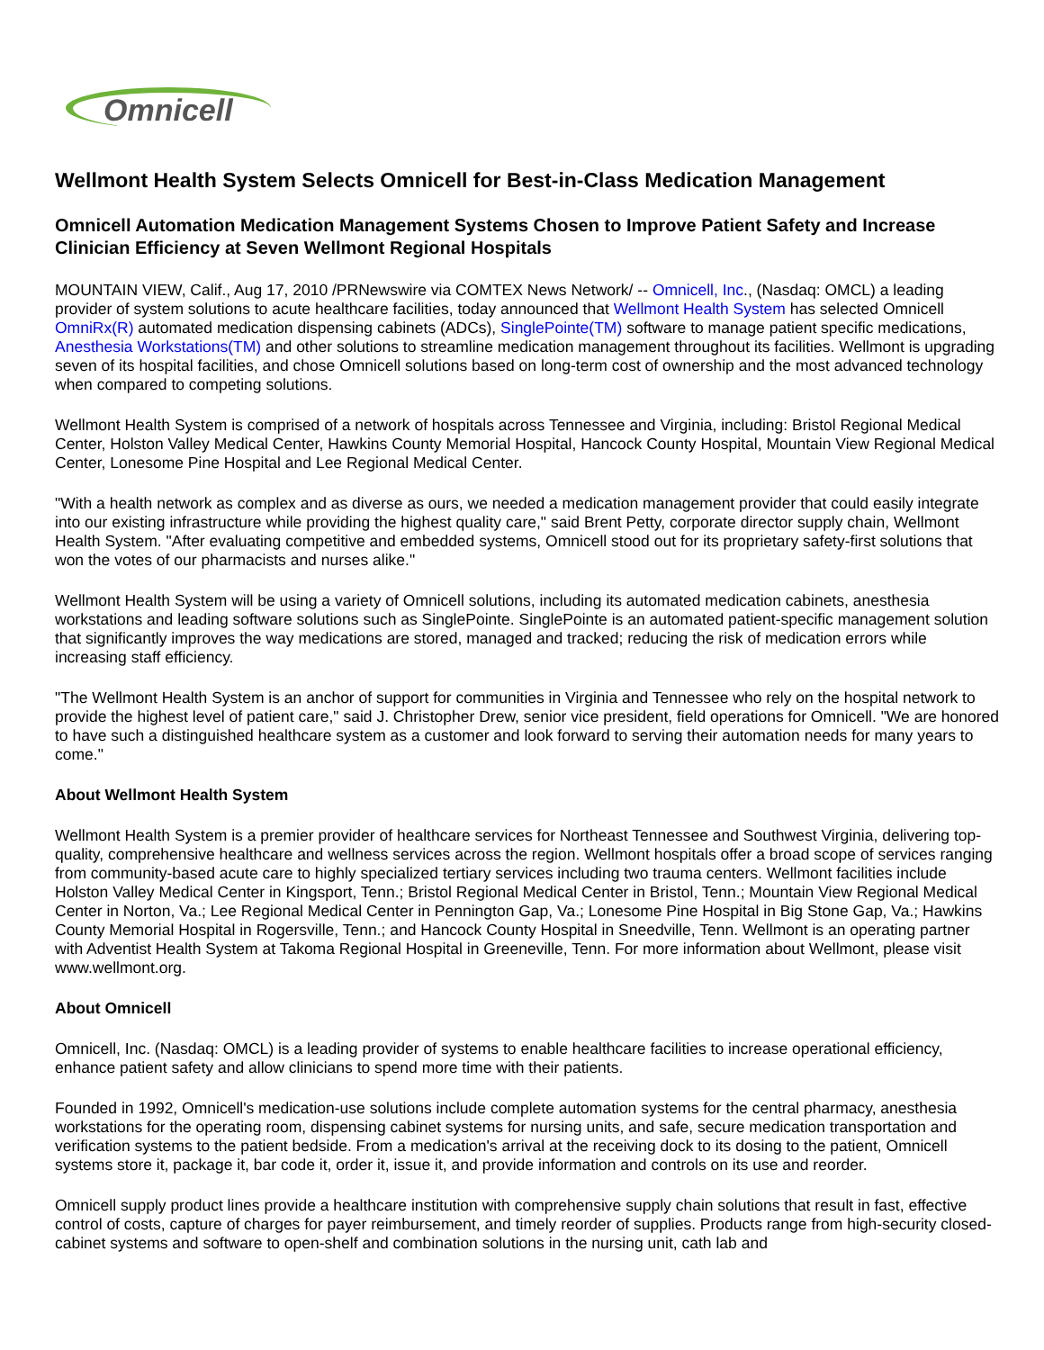Omnicell
Wellmont Health System Selects Omnicell for Best-in-Class Medication Management
Omnicell Automation Medication Management Systems Chosen to Improve Patient Safety and Increase Clinician Efficiency at Seven Wellmont Regional Hospitals
MOUNTAIN VIEW, Calif., Aug 17, 2010 /PRNewswire via COMTEX News Network/ -- Omnicell, Inc., (Nasdaq: OMCL) a leading provider of system solutions to acute healthcare facilities, today announced that Wellmont Health System has selected Omnicell OmniRx(R) automated medication dispensing cabinets (ADCs), SinglePointe(TM) software to manage patient specific medications, Anesthesia Workstations(TM) and other solutions to streamline medication management throughout its facilities. Wellmont is upgrading seven of its hospital facilities, and chose Omnicell solutions based on long-term cost of ownership and the most advanced technology when compared to competing solutions.
Wellmont Health System is comprised of a network of hospitals across Tennessee and Virginia, including: Bristol Regional Medical Center, Holston Valley Medical Center, Hawkins County Memorial Hospital, Hancock County Hospital, Mountain View Regional Medical Center, Lonesome Pine Hospital and Lee Regional Medical Center.
"With a health network as complex and as diverse as ours, we needed a medication management provider that could easily integrate into our existing infrastructure while providing the highest quality care," said Brent Petty, corporate director supply chain, Wellmont Health System. "After evaluating competitive and embedded systems, Omnicell stood out for its proprietary safety-first solutions that won the votes of our pharmacists and nurses alike."
Wellmont Health System will be using a variety of Omnicell solutions, including its automated medication cabinets, anesthesia workstations and leading software solutions such as SinglePointe. SinglePointe is an automated patient-specific management solution that significantly improves the way medications are stored, managed and tracked; reducing the risk of medication errors while increasing staff efficiency.
"The Wellmont Health System is an anchor of support for communities in Virginia and Tennessee who rely on the hospital network to provide the highest level of patient care," said J. Christopher Drew, senior vice president, field operations for Omnicell. "We are honored to have such a distinguished healthcare system as a customer and look forward to serving their automation needs for many years to come."
About Wellmont Health System
Wellmont Health System is a premier provider of healthcare services for Northeast Tennessee and Southwest Virginia, delivering top-quality, comprehensive healthcare and wellness services across the region. Wellmont hospitals offer a broad scope of services ranging from community-based acute care to highly specialized tertiary services including two trauma centers. Wellmont facilities include Holston Valley Medical Center in Kingsport, Tenn.; Bristol Regional Medical Center in Bristol, Tenn.; Mountain View Regional Medical Center in Norton, Va.; Lee Regional Medical Center in Pennington Gap, Va.; Lonesome Pine Hospital in Big Stone Gap, Va.; Hawkins County Memorial Hospital in Rogersville, Tenn.; and Hancock County Hospital in Sneedville, Tenn. Wellmont is an operating partner with Adventist Health System at Takoma Regional Hospital in Greeneville, Tenn. For more information about Wellmont, please visit www.wellmont.org.
About Omnicell
Omnicell, Inc. (Nasdaq: OMCL) is a leading provider of systems to enable healthcare facilities to increase operational efficiency, enhance patient safety and allow clinicians to spend more time with their patients.
Founded in 1992, Omnicell's medication-use solutions include complete automation systems for the central pharmacy, anesthesia workstations for the operating room, dispensing cabinet systems for nursing units, and safe, secure medication transportation and verification systems to the patient bedside. From a medication's arrival at the receiving dock to its dosing to the patient, Omnicell systems store it, package it, bar code it, order it, issue it, and provide information and controls on its use and reorder.
Omnicell supply product lines provide a healthcare institution with comprehensive supply chain solutions that result in fast, effective control of costs, capture of charges for payer reimbursement, and timely reorder of supplies. Products range from high-security closed-cabinet systems and software to open-shelf and combination solutions in the nursing unit, cath lab and